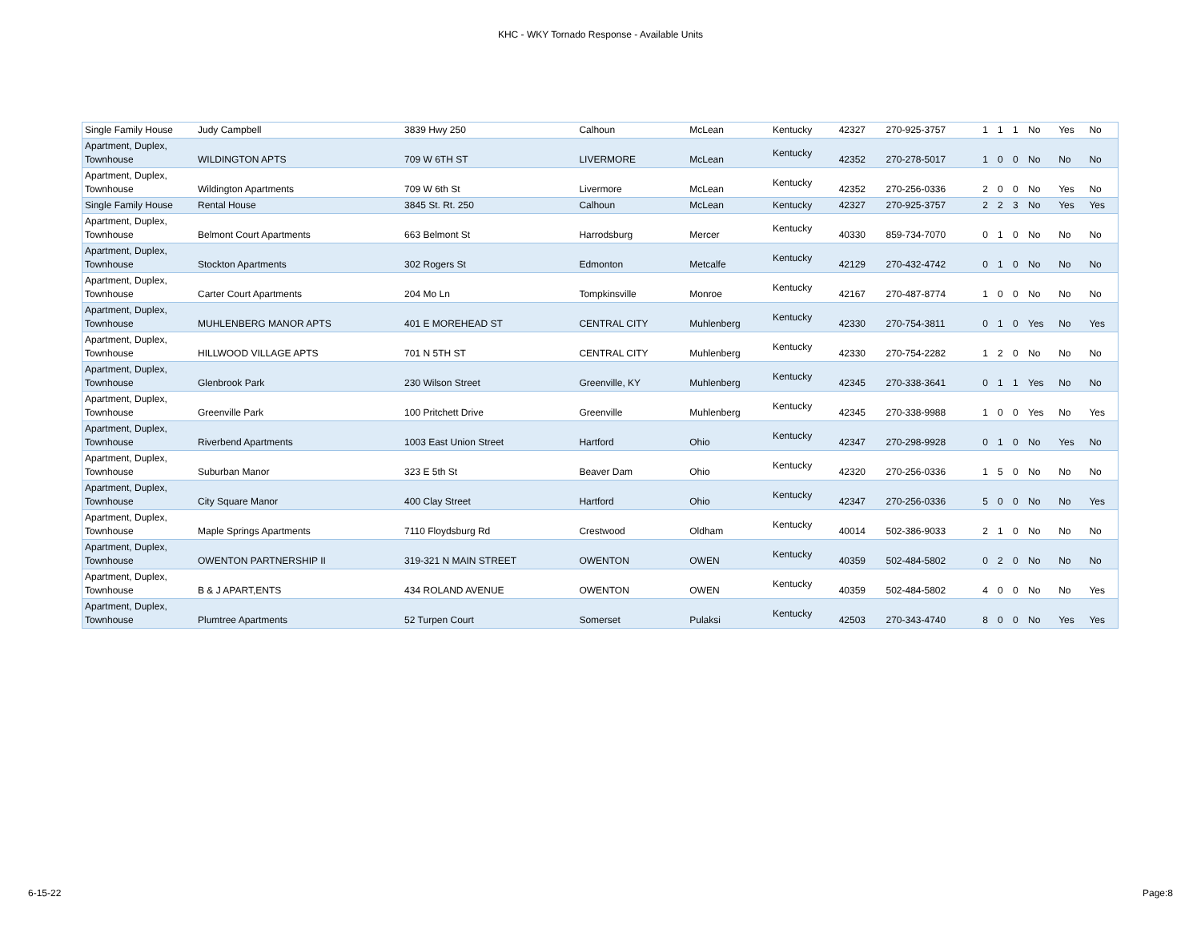KHC - WKY Tornado Response - Available Units
| Single Family House | Judy Campbell | 3839 Hwy 250 | Calhoun | McLean | Kentucky | 42327 | 270-925-3757 | 1 | 1 | 1 | No | Yes | No |
| Apartment, Duplex, Townhouse | WILDINGTON APTS | 709 W 6TH ST | LIVERMORE | McLean | Kentucky | 42352 | 270-278-5017 | 1 | 0 | 0 | No | No | No |
| Apartment, Duplex, Townhouse | Wildington Apartments | 709 W 6th St | Livermore | McLean | Kentucky | 42352 | 270-256-0336 | 2 | 0 | 0 | No | Yes | No |
| Single Family House | Rental House | 3845 St. Rt. 250 | Calhoun | McLean | Kentucky | 42327 | 270-925-3757 | 2 | 2 | 3 | No | Yes | Yes |
| Apartment, Duplex, Townhouse | Belmont Court Apartments | 663 Belmont St | Harrodsburg | Mercer | Kentucky | 40330 | 859-734-7070 | 0 | 1 | 0 | No | No | No |
| Apartment, Duplex, Townhouse | Stockton Apartments | 302 Rogers St | Edmonton | Metcalfe | Kentucky | 42129 | 270-432-4742 | 0 | 1 | 0 | No | No | No |
| Apartment, Duplex, Townhouse | Carter Court Apartments | 204 Mo Ln | Tompkinsville | Monroe | Kentucky | 42167 | 270-487-8774 | 1 | 0 | 0 | No | No | No |
| Apartment, Duplex, Townhouse | MUHLENBERG MANOR APTS | 401 E MOREHEAD ST | CENTRAL CITY | Muhlenberg | Kentucky | 42330 | 270-754-3811 | 0 | 1 | 0 | Yes | No | Yes |
| Apartment, Duplex, Townhouse | HILLWOOD VILLAGE APTS | 701 N 5TH ST | CENTRAL CITY | Muhlenberg | Kentucky | 42330 | 270-754-2282 | 1 | 2 | 0 | No | No | No |
| Apartment, Duplex, Townhouse | Glenbrook Park | 230 Wilson Street | Greenville, KY | Muhlenberg | Kentucky | 42345 | 270-338-3641 | 0 | 1 | 1 | Yes | No | No |
| Apartment, Duplex, Townhouse | Greenville Park | 100 Pritchett Drive | Greenville | Muhlenberg | Kentucky | 42345 | 270-338-9988 | 1 | 0 | 0 | Yes | No | Yes |
| Apartment, Duplex, Townhouse | Riverbend Apartments | 1003 East Union Street | Hartford | Ohio | Kentucky | 42347 | 270-298-9928 | 0 | 1 | 0 | No | Yes | No |
| Apartment, Duplex, Townhouse | Suburban Manor | 323 E 5th St | Beaver Dam | Ohio | Kentucky | 42320 | 270-256-0336 | 1 | 5 | 0 | No | No | No |
| Apartment, Duplex, Townhouse | City Square Manor | 400 Clay Street | Hartford | Ohio | Kentucky | 42347 | 270-256-0336 | 5 | 0 | 0 | No | No | Yes |
| Apartment, Duplex, Townhouse | Maple Springs Apartments | 7110 Floydsburg Rd | Crestwood | Oldham | Kentucky | 40014 | 502-386-9033 | 2 | 1 | 0 | No | No | No |
| Apartment, Duplex, Townhouse | OWENTON PARTNERSHIP II | 319-321 N MAIN STREET | OWENTON | OWEN | Kentucky | 40359 | 502-484-5802 | 0 | 2 | 0 | No | No | No |
| Apartment, Duplex, Townhouse | B & J APART,ENTS | 434 ROLAND AVENUE | OWENTON | OWEN | Kentucky | 40359 | 502-484-5802 | 4 | 0 | 0 | No | No | Yes |
| Apartment, Duplex, Townhouse | Plumtree Apartments | 52 Turpen Court | Somerset | Pulaksi | Kentucky | 42503 | 270-343-4740 | 8 | 0 | 0 | No | Yes | Yes |
6-15-22 Page:8